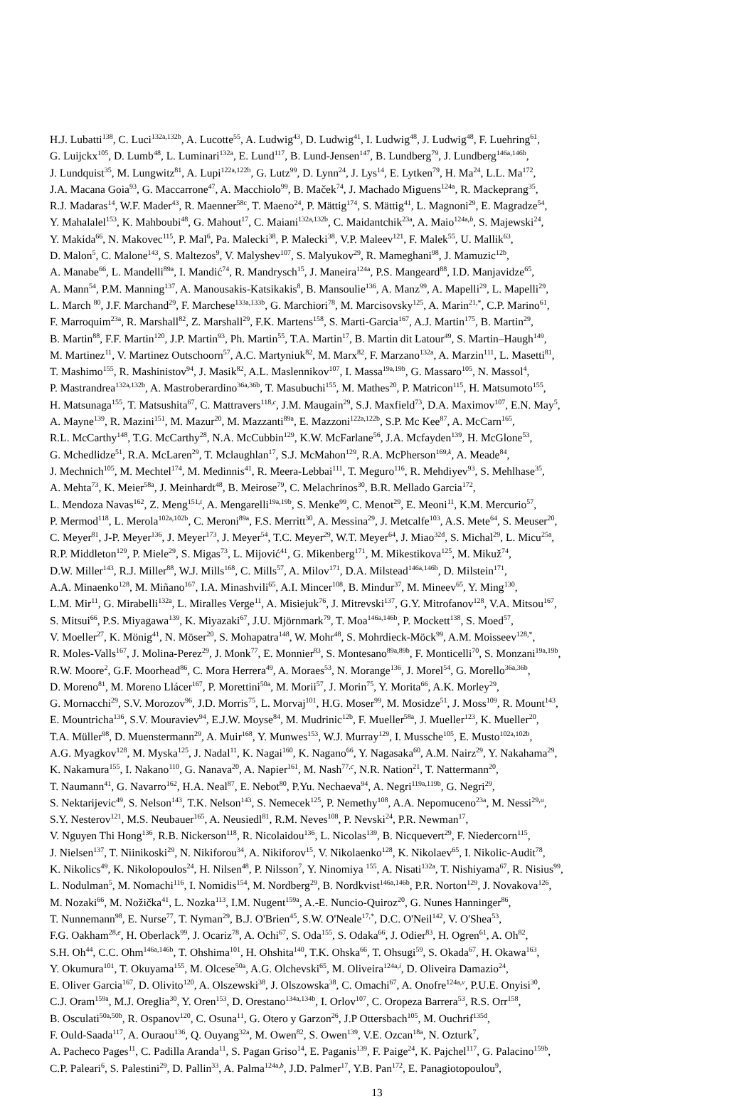H.J. Lubatti<sup>138</sup>, C. Luci<sup>132a,132b</sup>, A. Lucotte<sup>55</sup>, A. Ludwig<sup>43</sup>, D. Ludwig<sup>41</sup>, I. Ludwig<sup>48</sup>, J. Ludwig<sup>48</sup>, F. Luehring<sup>61</sup>,
G. Luijckx<sup>105</sup>, D. Lumb<sup>48</sup>, L. Luminari<sup>132a</sup>, E. Lund<sup>117</sup>, B. Lund-Jensen<sup>147</sup>, B. Lundberg<sup>79</sup>, J. Lundberg<sup>146a,146b</sup>,
J. Lundquist<sup>35</sup>, M. Lungwitz<sup>81</sup>, A. Lupi<sup>122a,122b</sup>, G. Lutz<sup>99</sup>, D. Lynn<sup>24</sup>, J. Lys<sup>14</sup>, E. Lytken<sup>79</sup>, H. Ma<sup>24</sup>, L.L. Ma<sup>172</sup>,
J.A. Macana Goia<sup>93</sup>, G. Maccarrone<sup>47</sup>, A. Macchiolo<sup>99</sup>, B. Maček<sup>74</sup>, J. Machado Miguens<sup>124a</sup>, R. Mackeprang<sup>35</sup>,
R.J. Madaras<sup>14</sup>, W.F. Mader<sup>43</sup>, R. Maenner<sup>58c</sup>, T. Maeno<sup>24</sup>, P. Mättig<sup>174</sup>, S. Mättig<sup>41</sup>, L. Magnoni<sup>29</sup>, E. Magradze<sup>54</sup>,
Y. Mahalalel<sup>153</sup>, K. Mahboubi<sup>48</sup>, G. Mahout<sup>17</sup>, C. Maiani<sup>132a,132b</sup>, C. Maidantchik<sup>23a</sup>, A. Maio<sup>124a,b</sup>, S. Majewski<sup>24</sup>,
Y. Makida<sup>66</sup>, N. Makovec<sup>115</sup>, P. Mal<sup>6</sup>, Pa. Malecki<sup>38</sup>, P. Malecki<sup>38</sup>, V.P. Maleev<sup>121</sup>, F. Malek<sup>55</sup>, U. Mallik<sup>63</sup>,
D. Malon<sup>5</sup>, C. Malone<sup>143</sup>, S. Maltezos<sup>9</sup>, V. Malyshev<sup>107</sup>, S. Malyukov<sup>29</sup>, R. Mameghani<sup>98</sup>, J. Mamuzic<sup>12b</sup>,
A. Manabe<sup>66</sup>, L. Mandelli<sup>89a</sup>, I. Mandić<sup>74</sup>, R. Mandrysch<sup>15</sup>, J. Maneira<sup>124a</sup>, P.S. Mangeard<sup>88</sup>, I.D. Manjavidze<sup>65</sup>,
A. Mann<sup>54</sup>, P.M. Manning<sup>137</sup>, A. Manousakis-Katsikakis<sup>8</sup>, B. Mansoulie<sup>136</sup>, A. Manz<sup>99</sup>, A. Mapelli<sup>29</sup>, L. Mapelli<sup>29</sup>,
L. March <sup>80</sup>, J.F. Marchand<sup>29</sup>, F. Marchese<sup>133a,133b</sup>, G. Marchiori<sup>78</sup>, M. Marcisovsky<sup>125</sup>, A. Marin<sup>21,*</sup>, C.P. Marino<sup>61</sup>,
F. Marroquim<sup>23a</sup>, R. Marshall<sup>82</sup>, Z. Marshall<sup>29</sup>, F.K. Martens<sup>158</sup>, S. Marti-Garcia<sup>167</sup>, A.J. Martin<sup>175</sup>, B. Martin<sup>29</sup>,
B. Martin<sup>88</sup>, F.F. Martin<sup>120</sup>, J.P. Martin<sup>93</sup>, Ph. Martin<sup>55</sup>, T.A. Martin<sup>17</sup>, B. Martin dit Latour<sup>49</sup>, S. Martin–Haugh<sup>149</sup>,
M. Martinez<sup>11</sup>, V. Martinez Outschoorn<sup>57</sup>, A.C. Martyniuk<sup>82</sup>, M. Marx<sup>82</sup>, F. Marzano<sup>132a</sup>, A. Marzin<sup>111</sup>, L. Masetti<sup>81</sup>,
T. Mashimo<sup>155</sup>, R. Mashinistov<sup>94</sup>, J. Masik<sup>82</sup>, A.L. Maslennikov<sup>107</sup>, I. Massa<sup>19a,19b</sup>, G. Massaro<sup>105</sup>, N. Massol<sup>4</sup>,
P. Mastrandrea<sup>132a,132b</sup>, A. Mastroberardino<sup>36a,36b</sup>, T. Masubuchi<sup>155</sup>, M. Mathes<sup>20</sup>, P. Matricon<sup>115</sup>, H. Matsumoto<sup>155</sup>,
H. Matsunaga<sup>155</sup>, T. Matsushita<sup>67</sup>, C. Mattravers<sup>118,c</sup>, J.M. Maugain<sup>29</sup>, S.J. Maxfield<sup>73</sup>, D.A. Maximov<sup>107</sup>, E.N. May<sup>5</sup>,
A. Mayne<sup>139</sup>, R. Mazini<sup>151</sup>, M. Mazur<sup>20</sup>, M. Mazzanti<sup>89a</sup>, E. Mazzoni<sup>122a,122b</sup>, S.P. Mc Kee<sup>87</sup>, A. McCarn<sup>165</sup>,
R.L. McCarthy<sup>148</sup>, T.G. McCarthy<sup>28</sup>, N.A. McCubbin<sup>129</sup>, K.W. McFarlane<sup>56</sup>, J.A. Mcfayden<sup>139</sup>, H. McGlone<sup>53</sup>,
G. Mchedlidze<sup>51</sup>, R.A. McLaren<sup>29</sup>, T. Mclaughlan<sup>17</sup>, S.J. McMahon<sup>129</sup>, R.A. McPherson<sup>169,k</sup>, A. Meade<sup>84</sup>,
J. Mechnich<sup>105</sup>, M. Mechtel<sup>174</sup>, M. Medinnis<sup>41</sup>, R. Meera-Lebbai<sup>111</sup>, T. Meguro<sup>116</sup>, R. Mehdiyev<sup>93</sup>, S. Mehlhase<sup>35</sup>,
A. Mehta<sup>73</sup>, K. Meier<sup>58a</sup>, J. Meinhardt<sup>48</sup>, B. Meirose<sup>79</sup>, C. Melachrinos<sup>30</sup>, B.R. Mellado Garcia<sup>172</sup>,
L. Mendoza Navas<sup>162</sup>, Z. Meng<sup>151,t</sup>, A. Mengarelli<sup>19a,19b</sup>, S. Menke<sup>99</sup>, C. Menot<sup>29</sup>, E. Meoni<sup>11</sup>, K.M. Mercurio<sup>57</sup>,
P. Mermod<sup>118</sup>, L. Merola<sup>102a,102b</sup>, C. Meroni<sup>89a</sup>, F.S. Merritt<sup>30</sup>, A. Messina<sup>29</sup>, J. Metcalfe<sup>103</sup>, A.S. Mete<sup>64</sup>, S. Meuser<sup>20</sup>,
C. Meyer<sup>81</sup>, J-P. Meyer<sup>136</sup>, J. Meyer<sup>173</sup>, J. Meyer<sup>54</sup>, T.C. Meyer<sup>29</sup>, W.T. Meyer<sup>64</sup>, J. Miao<sup>32d</sup>, S. Michal<sup>29</sup>, L. Micu<sup>25a</sup>,
R.P. Middleton<sup>129</sup>, P. Miele<sup>29</sup>, S. Migas<sup>73</sup>, L. Mijović<sup>41</sup>, G. Mikenberg<sup>171</sup>, M. Mikestikova<sup>125</sup>, M. Mikuž<sup>74</sup>,
D.W. Miller<sup>143</sup>, R.J. Miller<sup>88</sup>, W.J. Mills<sup>168</sup>, C. Mills<sup>57</sup>, A. Milov<sup>171</sup>, D.A. Milstead<sup>146a,146b</sup>, D. Milstein<sup>171</sup>,
A.A. Minaenko<sup>128</sup>, M. Miñano<sup>167</sup>, I.A. Minashvili<sup>65</sup>, A.I. Mincer<sup>108</sup>, B. Mindur<sup>37</sup>, M. Mineev<sup>65</sup>, Y. Ming<sup>130</sup>,
L.M. Mir<sup>11</sup>, G. Mirabelli<sup>132a</sup>, L. Miralles Verge<sup>11</sup>, A. Misiejuk<sup>76</sup>, J. Mitrevski<sup>137</sup>, G.Y. Mitrofanov<sup>128</sup>, V.A. Mitsou<sup>167</sup>,
S. Mitsui<sup>66</sup>, P.S. Miyagawa<sup>139</sup>, K. Miyazaki<sup>67</sup>, J.U. Mjörnmark<sup>79</sup>, T. Moa<sup>146a,146b</sup>, P. Mockett<sup>138</sup>, S. Moed<sup>57</sup>,
V. Moeller<sup>27</sup>, K. Mönig<sup>41</sup>, N. Möser<sup>20</sup>, S. Mohapatra<sup>148</sup>, W. Mohr<sup>48</sup>, S. Mohrdieck-Möck<sup>99</sup>, A.M. Moisseev<sup>128,*</sup>,
R. Moles-Valls<sup>167</sup>, J. Molina-Perez<sup>29</sup>, J. Monk<sup>77</sup>, E. Monnier<sup>83</sup>, S. Montesano<sup>89a,89b</sup>, F. Monticelli<sup>70</sup>, S. Monzani<sup>19a,19b</sup>,
R.W. Moore<sup>2</sup>, G.F. Moorhead<sup>86</sup>, C. Mora Herrera<sup>49</sup>, A. Moraes<sup>53</sup>, N. Morange<sup>136</sup>, J. Morel<sup>54</sup>, G. Morello<sup>36a,36b</sup>,
D. Moreno<sup>81</sup>, M. Moreno Llácer<sup>167</sup>, P. Morettini<sup>50a</sup>, M. Morii<sup>57</sup>, J. Morin<sup>75</sup>, Y. Morita<sup>66</sup>, A.K. Morley<sup>29</sup>,
G. Mornacchi<sup>29</sup>, S.V. Morozov<sup>96</sup>, J.D. Morris<sup>75</sup>, L. Morvaj<sup>101</sup>, H.G. Moser<sup>99</sup>, M. Mosidze<sup>51</sup>, J. Moss<sup>109</sup>, R. Mount<sup>143</sup>,
E. Mountricha<sup>136</sup>, S.V. Mouraviev<sup>94</sup>, E.J.W. Moyse<sup>84</sup>, M. Mudrinic<sup>12b</sup>, F. Mueller<sup>58a</sup>, J. Mueller<sup>123</sup>, K. Mueller<sup>20</sup>,
T.A. Müller<sup>98</sup>, D. Muenstermann<sup>29</sup>, A. Muir<sup>168</sup>, Y. Munwes<sup>153</sup>, W.J. Murray<sup>129</sup>, I. Mussche<sup>105</sup>, E. Musto<sup>102a,102b</sup>,
A.G. Myagkov<sup>128</sup>, M. Myska<sup>125</sup>, J. Nadal<sup>11</sup>, K. Nagai<sup>160</sup>, K. Nagano<sup>66</sup>, Y. Nagasaka<sup>60</sup>, A.M. Nairz<sup>29</sup>, Y. Nakahama<sup>29</sup>,
K. Nakamura<sup>155</sup>, I. Nakano<sup>110</sup>, G. Nanava<sup>20</sup>, A. Napier<sup>161</sup>, M. Nash<sup>77,c</sup>, N.R. Nation<sup>21</sup>, T. Nattermann<sup>20</sup>,
T. Naumann<sup>41</sup>, G. Navarro<sup>162</sup>, H.A. Neal<sup>87</sup>, E. Nebot<sup>80</sup>, P.Yu. Nechaeva<sup>94</sup>, A. Negri<sup>119a,119b</sup>, G. Negri<sup>29</sup>,
S. Nektarijevic<sup>49</sup>, S. Nelson<sup>143</sup>, T.K. Nelson<sup>143</sup>, S. Nemecek<sup>125</sup>, P. Nemethy<sup>108</sup>, A.A. Nepomuceno<sup>23a</sup>, M. Nessi<sup>29,u</sup>,
S.Y. Nesterov<sup>121</sup>, M.S. Neubauer<sup>165</sup>, A. Neusiedl<sup>81</sup>, R.M. Neves<sup>108</sup>, P. Nevski<sup>24</sup>, P.R. Newman<sup>17</sup>,
V. Nguyen Thi Hong<sup>136</sup>, R.B. Nickerson<sup>118</sup>, R. Nicolaidou<sup>136</sup>, L. Nicolas<sup>139</sup>, B. Nicquevert<sup>29</sup>, F. Niedercorn<sup>115</sup>,
J. Nielsen<sup>137</sup>, T. Niinikoski<sup>29</sup>, N. Nikiforou<sup>34</sup>, A. Nikiforov<sup>15</sup>, V. Nikolaenko<sup>128</sup>, K. Nikolaev<sup>65</sup>, I. Nikolic-Audit<sup>78</sup>,
K. Nikolics<sup>49</sup>, K. Nikolopoulos<sup>24</sup>, H. Nilsen<sup>48</sup>, P. Nilsson<sup>7</sup>, Y. Ninomiya <sup>155</sup>, A. Nisati<sup>132a</sup>, T. Nishiyama<sup>67</sup>, R. Nisius<sup>99</sup>,
L. Nodulman<sup>5</sup>, M. Nomachi<sup>116</sup>, I. Nomidis<sup>154</sup>, M. Nordberg<sup>29</sup>, B. Nordkvist<sup>146a,146b</sup>, P.R. Norton<sup>129</sup>, J. Novakova<sup>126</sup>,
M. Nozaki<sup>66</sup>, M. Nožička<sup>41</sup>, L. Nozka<sup>113</sup>, I.M. Nugent<sup>159a</sup>, A.-E. Nuncio-Quiroz<sup>20</sup>, G. Nunes Hanninger<sup>86</sup>,
T. Nunnemann<sup>98</sup>, E. Nurse<sup>77</sup>, T. Nyman<sup>29</sup>, B.J. O'Brien<sup>45</sup>, S.W. O'Neale<sup>17,*</sup>, D.C. O'Neil<sup>142</sup>, V. O'Shea<sup>53</sup>,
F.G. Oakham<sup>28,e</sup>, H. Oberlack<sup>99</sup>, J. Ocariz<sup>78</sup>, A. Ochi<sup>67</sup>, S. Oda<sup>155</sup>, S. Odaka<sup>66</sup>, J. Odier<sup>83</sup>, H. Ogren<sup>61</sup>, A. Oh<sup>82</sup>,
S.H. Oh<sup>44</sup>, C.C. Ohm<sup>146a,146b</sup>, T. Ohshima<sup>101</sup>, H. Ohshita<sup>140</sup>, T.K. Ohska<sup>66</sup>, T. Ohsugi<sup>59</sup>, S. Okada<sup>67</sup>, H. Okawa<sup>163</sup>,
Y. Okumura<sup>101</sup>, T. Okuyama<sup>155</sup>, M. Olcese<sup>50a</sup>, A.G. Olchevski<sup>65</sup>, M. Oliveira<sup>124a,i</sup>, D. Oliveira Damazio<sup>24</sup>,
E. Oliver Garcia<sup>167</sup>, D. Olivito<sup>120</sup>, A. Olszewski<sup>38</sup>, J. Olszowska<sup>38</sup>, C. Omachi<sup>67</sup>, A. Onofre<sup>124a,v</sup>, P.U.E. Onyisi<sup>30</sup>,
C.J. Oram<sup>159a</sup>, M.J. Oreglia<sup>30</sup>, Y. Oren<sup>153</sup>, D. Orestano<sup>134a,134b</sup>, I. Orlov<sup>107</sup>, C. Oropeza Barrera<sup>53</sup>, R.S. Orr<sup>158</sup>,
B. Osculati<sup>50a,50b</sup>, R. Ospanov<sup>120</sup>, C. Osuna<sup>11</sup>, G. Otero y Garzon<sup>26</sup>, J.P Ottersbach<sup>105</sup>, M. Ouchrif<sup>135d</sup>,
F. Ould-Saada<sup>117</sup>, A. Ouraou<sup>136</sup>, Q. Ouyang<sup>32a</sup>, M. Owen<sup>82</sup>, S. Owen<sup>139</sup>, V.E. Ozcan<sup>18a</sup>, N. Ozturk<sup>7</sup>,
A. Pacheco Pages<sup>11</sup>, C. Padilla Aranda<sup>11</sup>, S. Pagan Griso<sup>14</sup>, E. Paganis<sup>139</sup>, F. Paige<sup>24</sup>, K. Pajchel<sup>117</sup>, G. Palacino<sup>159b</sup>,
C.P. Paleari<sup>6</sup>, S. Palestini<sup>29</sup>, D. Pallin<sup>33</sup>, A. Palma<sup>124a,b</sup>, J.D. Palmer<sup>17</sup>, Y.B. Pan<sup>172</sup>, E. Panagiotopoulou<sup>9</sup>,
13